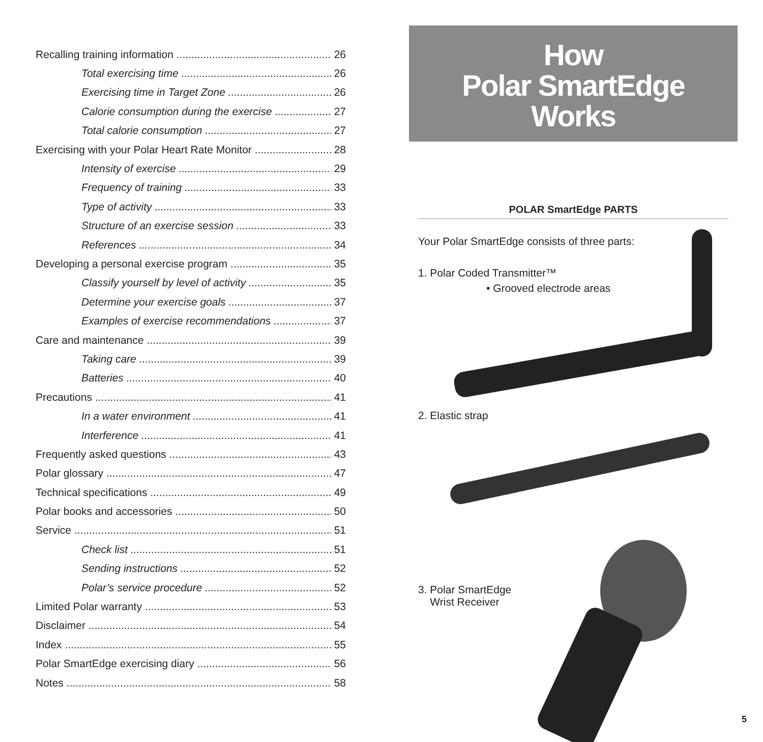Recalling training information 26
Total exercising time 26
Exercising time in Target Zone 26
Calorie consumption during the exercise 27
Total calorie consumption 27
Exercising with your Polar Heart Rate Monitor 28
Intensity of exercise 29
Frequency of training 33
Type of activity 33
Structure of an exercise session 33
References 34
Developing a personal exercise program 35
Classify yourself by level of activity 35
Determine your exercise goals 37
Examples of exercise recommendations 37
Care and maintenance 39
Taking care 39
Batteries 40
Precautions 41
In a water environment 41
Interference 41
Frequently asked questions 43
Polar glossary 47
Technical specifications 49
Polar books and accessories 50
Service 51
Check list 51
Sending instructions 52
Polar’s service procedure 52
Limited Polar warranty 53
Disclaimer 54
Index 55
Polar SmartEdge exercising diary 56
Notes 58
How
Polar SmartEdge
Works
POLAR SmartEdge PARTS
Your Polar SmartEdge consists of three parts:
1. Polar Coded Transmitter™
• Grooved electrode areas
2. Elastic strap
3. Polar SmartEdge
Wrist Receiver
5